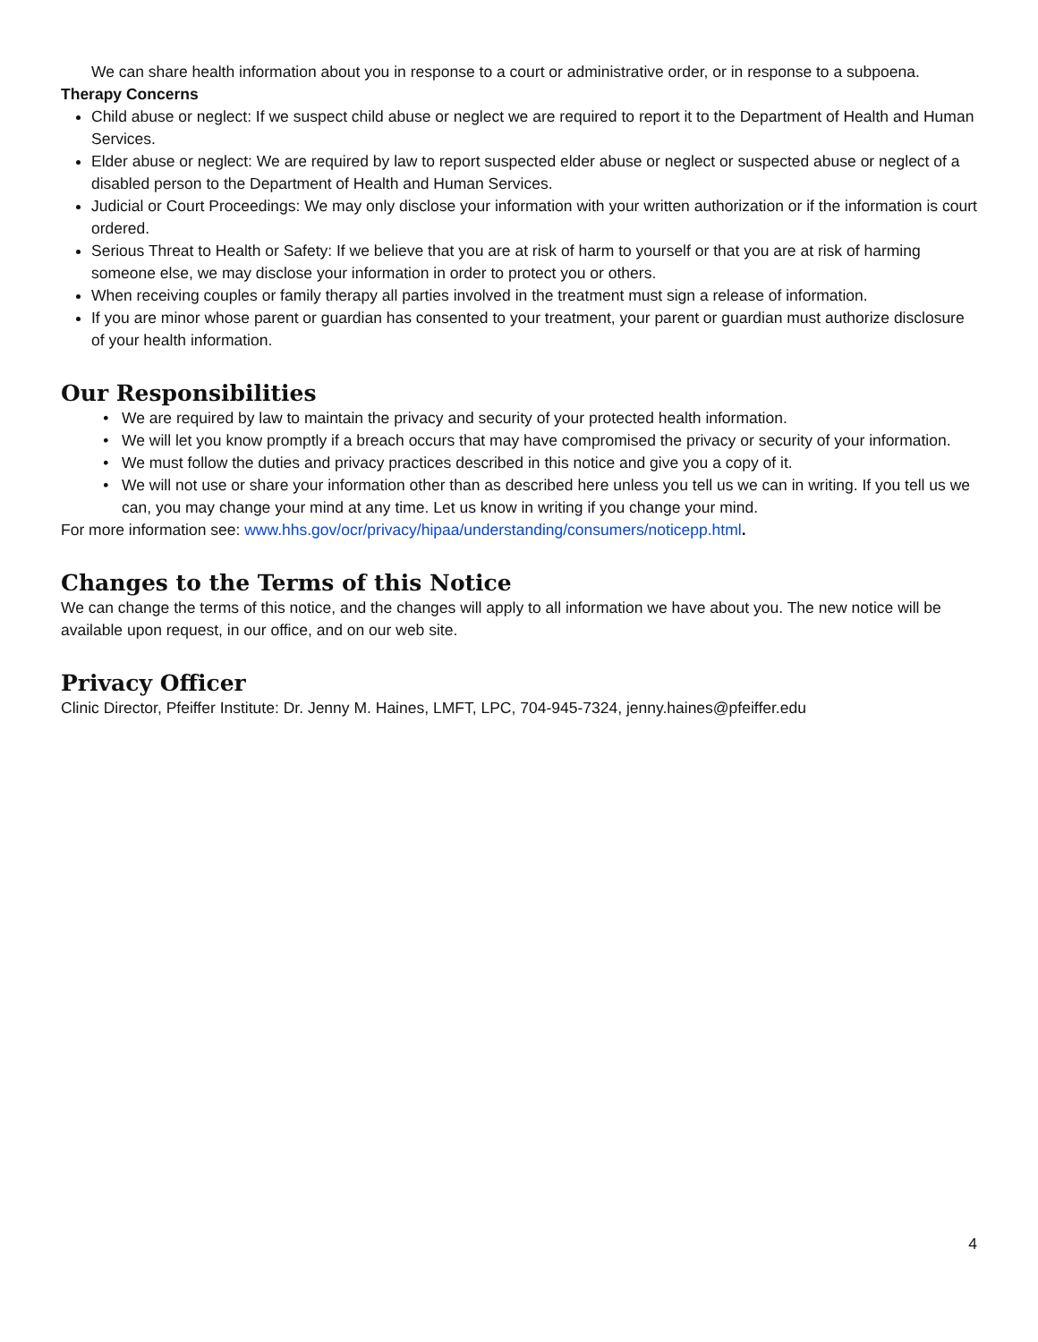We can share health information about you in response to a court or administrative order, or in response to a subpoena.
Therapy Concerns
Child abuse or neglect: If we suspect child abuse or neglect we are required to report it to the Department of Health and Human Services.
Elder abuse or neglect: We are required by law to report suspected elder abuse or neglect or suspected abuse or neglect of a disabled person to the Department of Health and Human Services.
Judicial or Court Proceedings: We may only disclose your information with your written authorization or if the information is court ordered.
Serious Threat to Health or Safety: If we believe that you are at risk of harm to yourself or that you are at risk of harming someone else, we may disclose your information in order to protect you or others.
When receiving couples or family therapy all parties involved in the treatment must sign a release of information.
If you are minor whose parent or guardian has consented to your treatment, your parent or guardian must authorize disclosure of your health information.
Our Responsibilities
We are required by law to maintain the privacy and security of your protected health information.
We will let you know promptly if a breach occurs that may have compromised the privacy or security of your information.
We must follow the duties and privacy practices described in this notice and give you a copy of it.
We will not use or share your information other than as described here unless you tell us we can in writing. If you tell us we can, you may change your mind at any time. Let us know in writing if you change your mind.
For more information see: www.hhs.gov/ocr/privacy/hipaa/understanding/consumers/noticepp.html.
Changes to the Terms of this Notice
We can change the terms of this notice, and the changes will apply to all information we have about you. The new notice will be available upon request, in our office, and on our web site.
Privacy Officer
Clinic Director, Pfeiffer Institute: Dr. Jenny M. Haines, LMFT, LPC, 704-945-7324, jenny.haines@pfeiffer.edu
4